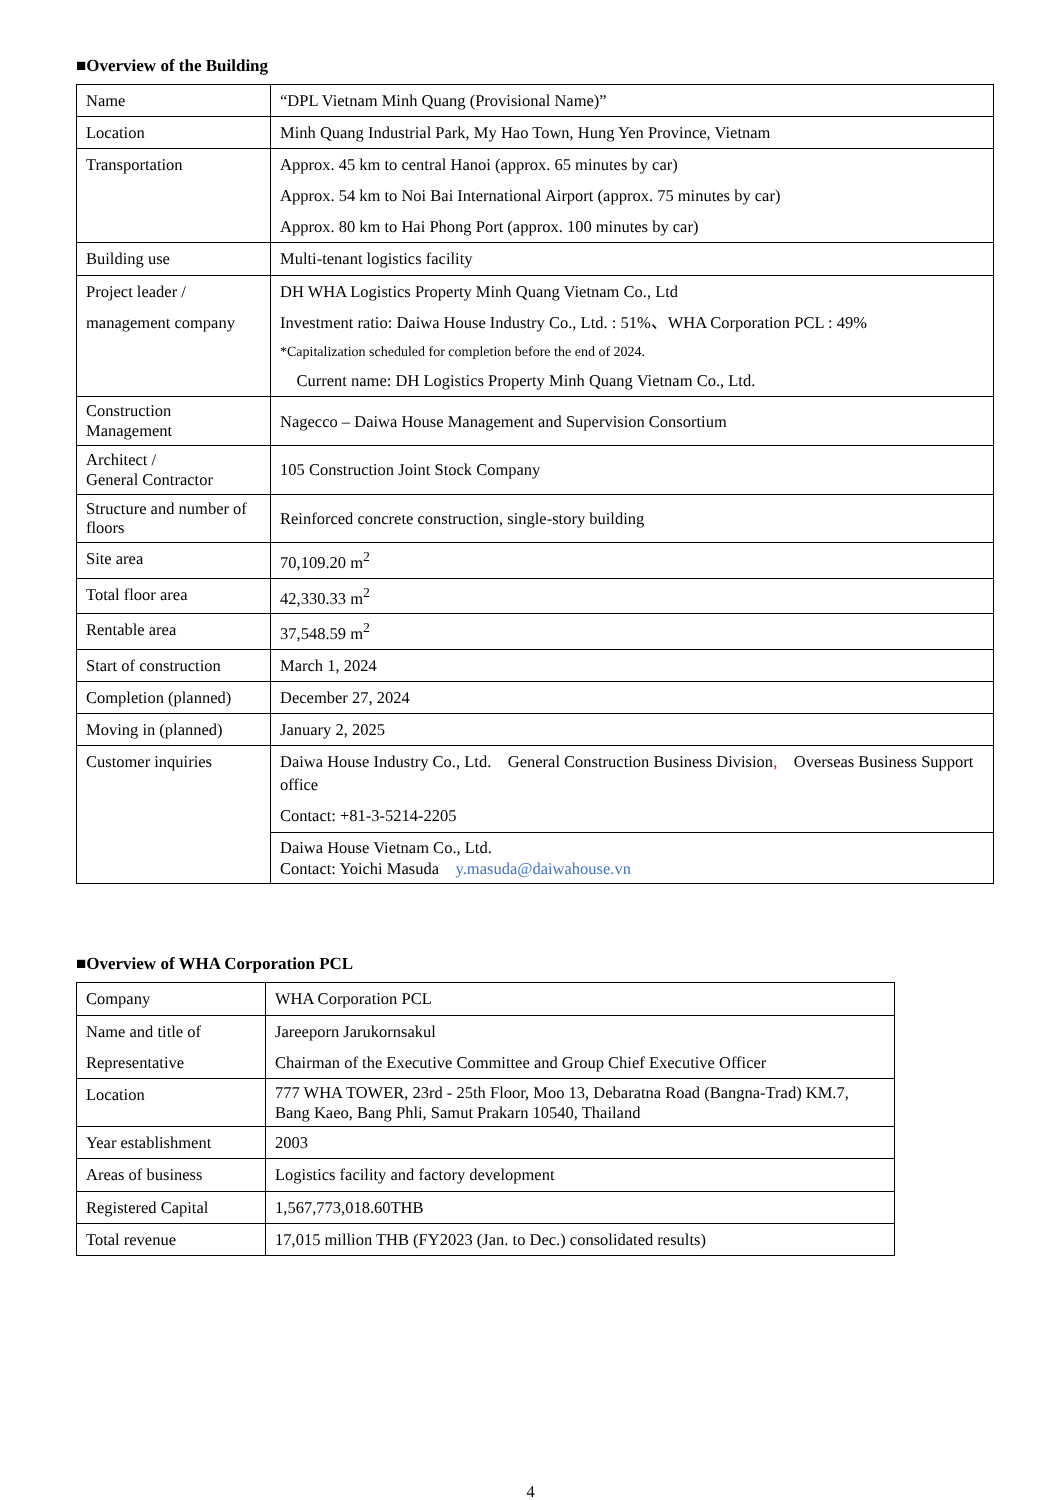■Overview of the Building
| Name | “DPL Vietnam Minh Quang (Provisional Name)” |
| Location | Minh Quang Industrial Park, My Hao Town, Hung Yen Province, Vietnam |
| Transportation | Approx. 45 km to central Hanoi (approx. 65 minutes by car) Approx. 54 km to Noi Bai International Airport (approx. 75 minutes by car) Approx. 80 km to Hai Phong Port (approx. 100 minutes by car) |
| Building use | Multi-tenant logistics facility |
| Project leader / management company | DH WHA Logistics Property Minh Quang Vietnam Co., Ltd Investment ratio: Daiwa House Industry Co., Ltd. : 51%、WHA Corporation PCL : 49% *Capitalization scheduled for completion before the end of 2024. Current name: DH Logistics Property Minh Quang Vietnam Co., Ltd. |
| Construction Management | Nagecco – Daiwa House Management and Supervision Consortium |
| Architect / General Contractor | 105 Construction Joint Stock Company |
| Structure and number of floors | Reinforced concrete construction, single-story building |
| Site area | 70,109.20 m<sup>2</sup> |
| Total floor area | 42,330.33 m<sup>2</sup> |
| Rentable area | 37,548.59 m<sup>2</sup> |
| Start of construction | March 1, 2024 |
| Completion (planned) | December 27, 2024 |
| Moving in (planned) | January 2, 2025 |
| Customer inquiries | Daiwa House Industry Co., Ltd. General Construction Business Division , Overseas Business Support office Contact: +81-3-5214-2205 |
| | Daiwa House Vietnam Co., Ltd. Contact: Yoichi Masuda y.masuda@daiwahouse.vn |
■Overview of WHA Corporation PCL
| Company | WHA Corporation PCL |
| Name and title of Representative | Jareeporn Jarukornsakul Chairman of the Executive Committee and Group Chief Executive Officer |
| Location | 777 WHA TOWER, 23rd - 25th Floor, Moo 13, Debaratna Road (Bangna-Trad) KM.7, Bang Kaeo, Bang Phli, Samut Prakarn 10540, Thailand |
| Year establishment | 2003 |
| Areas of business | Logistics facility and factory development |
| Registered Capital | 1,567,773,018.60THB |
| Total revenue | 17,015 million THB (FY2023 (Jan. to Dec.) consolidated results) |
4